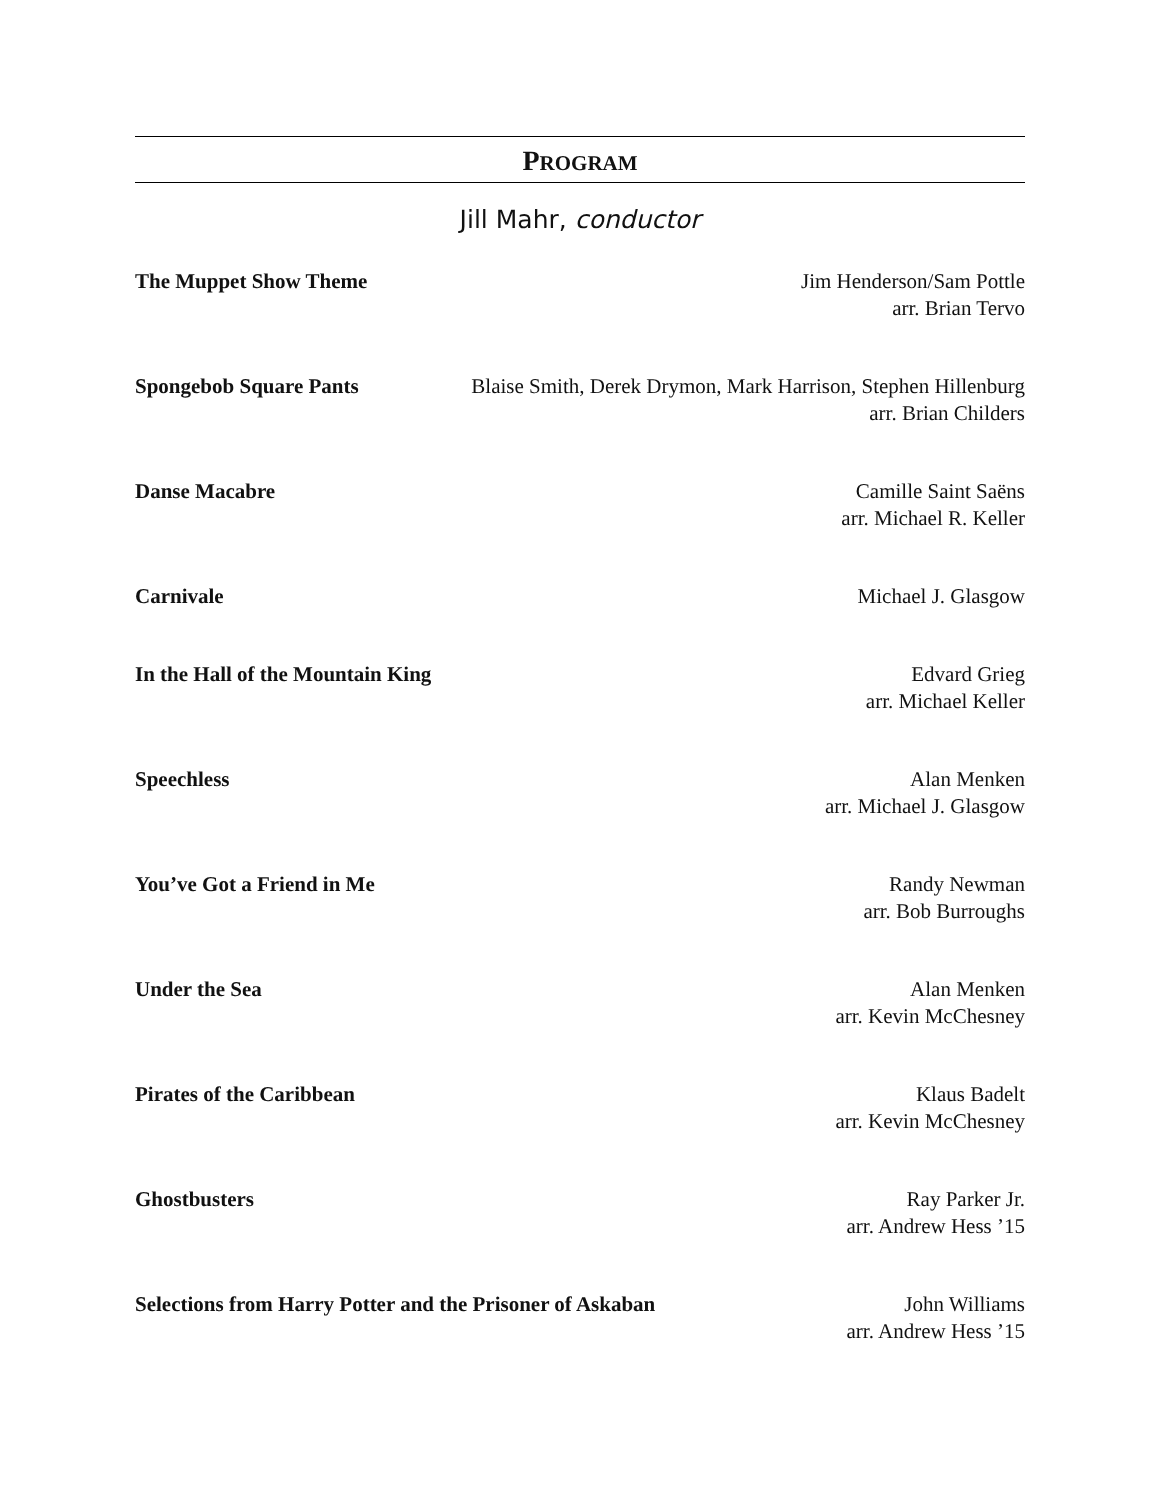PROGRAM
Jill Mahr, conductor
The Muppet Show Theme Jim Henderson/Sam Pottle
arr. Brian Tervo
Spongebob Square Pants Blaise Smith, Derek Drymon, Mark Harrison, Stephen Hillenburg
arr. Brian Childers
Danse Macabre Camille Saint Saëns
arr. Michael R. Keller
Carnivale Michael J. Glasgow
In the Hall of the Mountain King Edvard Grieg
arr. Michael Keller
Speechless Alan Menken
arr. Michael J. Glasgow
You’ve Got a Friend in Me Randy Newman
arr. Bob Burroughs
Under the Sea Alan Menken
arr. Kevin McChesney
Pirates of the Caribbean Klaus Badelt
arr. Kevin McChesney
Ghostbusters Ray Parker Jr.
arr. Andrew Hess ’15
Selections from Harry Potter and the Prisoner of Askaban John Williams
arr. Andrew Hess ’15